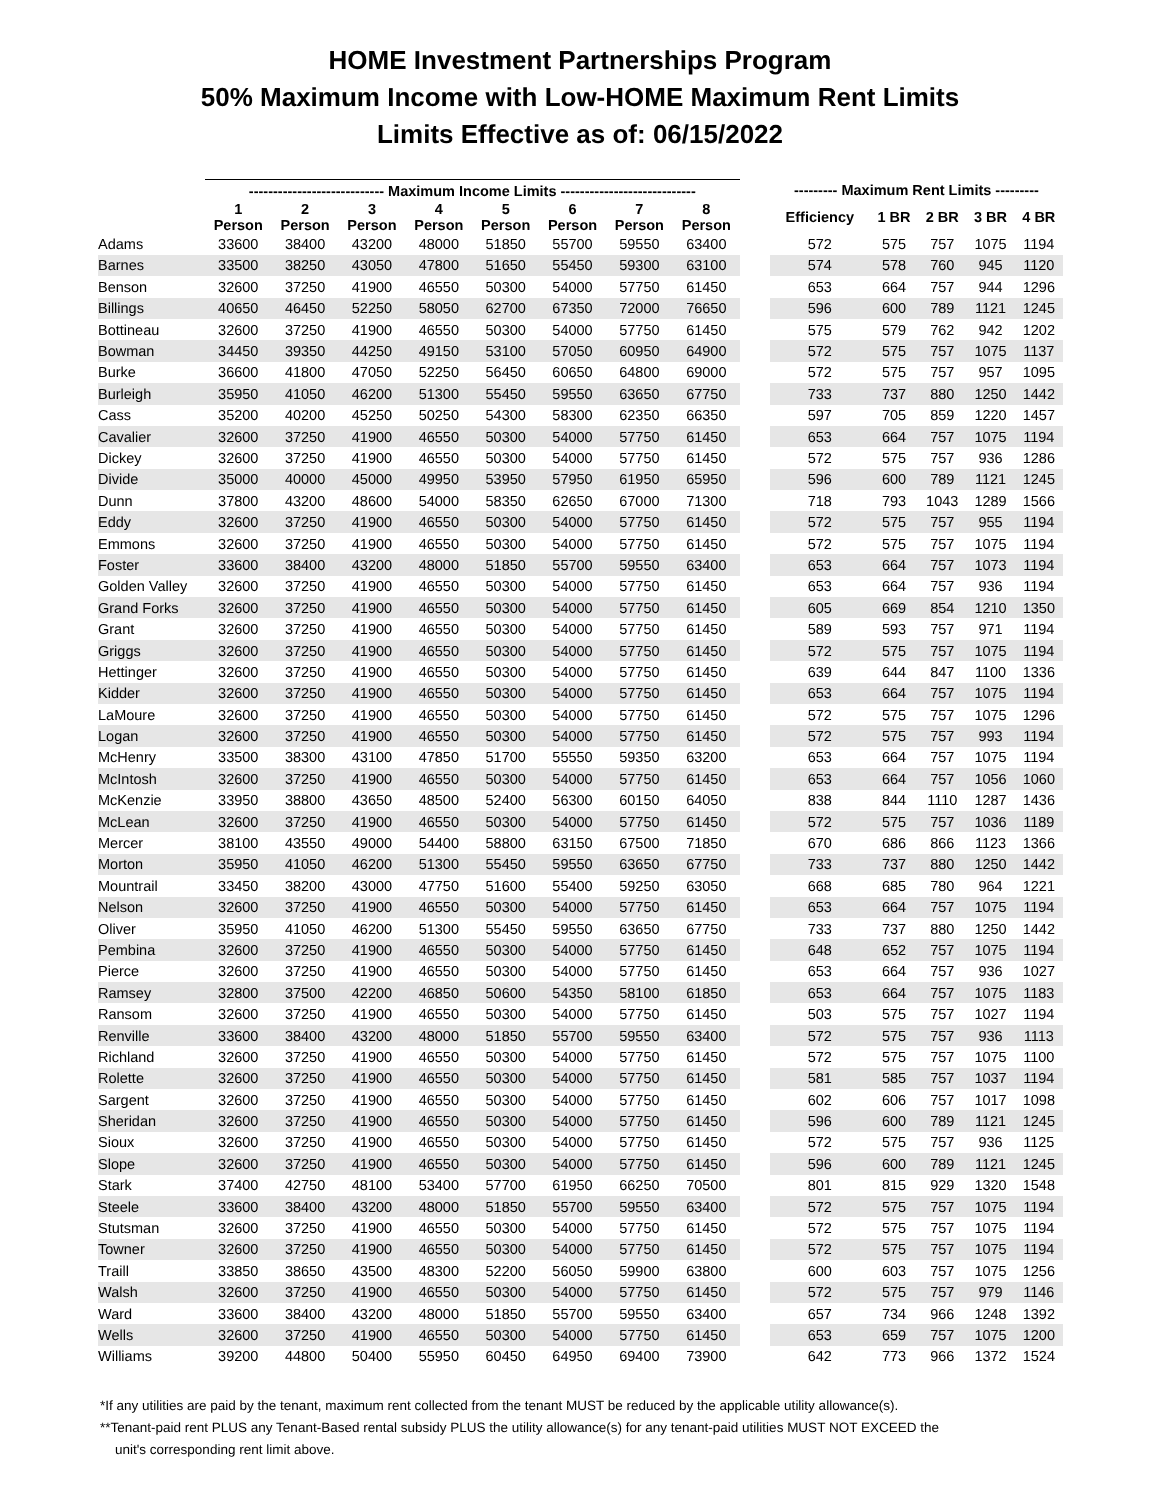HOME Investment Partnerships Program
50% Maximum Income with Low-HOME Maximum Rent Limits
Limits Effective as of: 06/15/2022
| | ---------------------------- Maximum Income Limits ---------------------------- | | | | | | | | | --------- Maximum Rent Limits --------- | | | | |
| --- | --- | --- | --- | --- | --- | --- | --- | --- | --- | --- | --- | --- | --- | --- |
| | 1 Person | 2 Person | 3 Person | 4 Person | 5 Person | 6 Person | 7 Person | 8 Person | | Efficiency | 1 BR | 2 BR | 3 BR | 4 BR |
| Adams | 33600 | 38400 | 43200 | 48000 | 51850 | 55700 | 59550 | 63400 | | 572 | 575 | 757 | 1075 | 1194 |
| Barnes | 33500 | 38250 | 43050 | 47800 | 51650 | 55450 | 59300 | 63100 | | 574 | 578 | 760 | 945 | 1120 |
| Benson | 32600 | 37250 | 41900 | 46550 | 50300 | 54000 | 57750 | 61450 | | 653 | 664 | 757 | 944 | 1296 |
| Billings | 40650 | 46450 | 52250 | 58050 | 62700 | 67350 | 72000 | 76650 | | 596 | 600 | 789 | 1121 | 1245 |
| Bottineau | 32600 | 37250 | 41900 | 46550 | 50300 | 54000 | 57750 | 61450 | | 575 | 579 | 762 | 942 | 1202 |
| Bowman | 34450 | 39350 | 44250 | 49150 | 53100 | 57050 | 60950 | 64900 | | 572 | 575 | 757 | 1075 | 1137 |
| Burke | 36600 | 41800 | 47050 | 52250 | 56450 | 60650 | 64800 | 69000 | | 572 | 575 | 757 | 957 | 1095 |
| Burleigh | 35950 | 41050 | 46200 | 51300 | 55450 | 59550 | 63650 | 67750 | | 733 | 737 | 880 | 1250 | 1442 |
| Cass | 35200 | 40200 | 45250 | 50250 | 54300 | 58300 | 62350 | 66350 | | 597 | 705 | 859 | 1220 | 1457 |
| Cavalier | 32600 | 37250 | 41900 | 46550 | 50300 | 54000 | 57750 | 61450 | | 653 | 664 | 757 | 1075 | 1194 |
| Dickey | 32600 | 37250 | 41900 | 46550 | 50300 | 54000 | 57750 | 61450 | | 572 | 575 | 757 | 936 | 1286 |
| Divide | 35000 | 40000 | 45000 | 49950 | 53950 | 57950 | 61950 | 65950 | | 596 | 600 | 789 | 1121 | 1245 |
| Dunn | 37800 | 43200 | 48600 | 54000 | 58350 | 62650 | 67000 | 71300 | | 718 | 793 | 1043 | 1289 | 1566 |
| Eddy | 32600 | 37250 | 41900 | 46550 | 50300 | 54000 | 57750 | 61450 | | 572 | 575 | 757 | 955 | 1194 |
| Emmons | 32600 | 37250 | 41900 | 46550 | 50300 | 54000 | 57750 | 61450 | | 572 | 575 | 757 | 1075 | 1194 |
| Foster | 33600 | 38400 | 43200 | 48000 | 51850 | 55700 | 59550 | 63400 | | 653 | 664 | 757 | 1073 | 1194 |
| Golden Valley | 32600 | 37250 | 41900 | 46550 | 50300 | 54000 | 57750 | 61450 | | 653 | 664 | 757 | 936 | 1194 |
| Grand Forks | 32600 | 37250 | 41900 | 46550 | 50300 | 54000 | 57750 | 61450 | | 605 | 669 | 854 | 1210 | 1350 |
| Grant | 32600 | 37250 | 41900 | 46550 | 50300 | 54000 | 57750 | 61450 | | 589 | 593 | 757 | 971 | 1194 |
| Griggs | 32600 | 37250 | 41900 | 46550 | 50300 | 54000 | 57750 | 61450 | | 572 | 575 | 757 | 1075 | 1194 |
| Hettinger | 32600 | 37250 | 41900 | 46550 | 50300 | 54000 | 57750 | 61450 | | 639 | 644 | 847 | 1100 | 1336 |
| Kidder | 32600 | 37250 | 41900 | 46550 | 50300 | 54000 | 57750 | 61450 | | 653 | 664 | 757 | 1075 | 1194 |
| LaMoure | 32600 | 37250 | 41900 | 46550 | 50300 | 54000 | 57750 | 61450 | | 572 | 575 | 757 | 1075 | 1296 |
| Logan | 32600 | 37250 | 41900 | 46550 | 50300 | 54000 | 57750 | 61450 | | 572 | 575 | 757 | 993 | 1194 |
| McHenry | 33500 | 38300 | 43100 | 47850 | 51700 | 55550 | 59350 | 63200 | | 653 | 664 | 757 | 1075 | 1194 |
| McIntosh | 32600 | 37250 | 41900 | 46550 | 50300 | 54000 | 57750 | 61450 | | 653 | 664 | 757 | 1056 | 1060 |
| McKenzie | 33950 | 38800 | 43650 | 48500 | 52400 | 56300 | 60150 | 64050 | | 838 | 844 | 1110 | 1287 | 1436 |
| McLean | 32600 | 37250 | 41900 | 46550 | 50300 | 54000 | 57750 | 61450 | | 572 | 575 | 757 | 1036 | 1189 |
| Mercer | 38100 | 43550 | 49000 | 54400 | 58800 | 63150 | 67500 | 71850 | | 670 | 686 | 866 | 1123 | 1366 |
| Morton | 35950 | 41050 | 46200 | 51300 | 55450 | 59550 | 63650 | 67750 | | 733 | 737 | 880 | 1250 | 1442 |
| Mountrail | 33450 | 38200 | 43000 | 47750 | 51600 | 55400 | 59250 | 63050 | | 668 | 685 | 780 | 964 | 1221 |
| Nelson | 32600 | 37250 | 41900 | 46550 | 50300 | 54000 | 57750 | 61450 | | 653 | 664 | 757 | 1075 | 1194 |
| Oliver | 35950 | 41050 | 46200 | 51300 | 55450 | 59550 | 63650 | 67750 | | 733 | 737 | 880 | 1250 | 1442 |
| Pembina | 32600 | 37250 | 41900 | 46550 | 50300 | 54000 | 57750 | 61450 | | 648 | 652 | 757 | 1075 | 1194 |
| Pierce | 32600 | 37250 | 41900 | 46550 | 50300 | 54000 | 57750 | 61450 | | 653 | 664 | 757 | 936 | 1027 |
| Ramsey | 32800 | 37500 | 42200 | 46850 | 50600 | 54350 | 58100 | 61850 | | 653 | 664 | 757 | 1075 | 1183 |
| Ransom | 32600 | 37250 | 41900 | 46550 | 50300 | 54000 | 57750 | 61450 | | 503 | 575 | 757 | 1027 | 1194 |
| Renville | 33600 | 38400 | 43200 | 48000 | 51850 | 55700 | 59550 | 63400 | | 572 | 575 | 757 | 936 | 1113 |
| Richland | 32600 | 37250 | 41900 | 46550 | 50300 | 54000 | 57750 | 61450 | | 572 | 575 | 757 | 1075 | 1100 |
| Rolette | 32600 | 37250 | 41900 | 46550 | 50300 | 54000 | 57750 | 61450 | | 581 | 585 | 757 | 1037 | 1194 |
| Sargent | 32600 | 37250 | 41900 | 46550 | 50300 | 54000 | 57750 | 61450 | | 602 | 606 | 757 | 1017 | 1098 |
| Sheridan | 32600 | 37250 | 41900 | 46550 | 50300 | 54000 | 57750 | 61450 | | 596 | 600 | 789 | 1121 | 1245 |
| Sioux | 32600 | 37250 | 41900 | 46550 | 50300 | 54000 | 57750 | 61450 | | 572 | 575 | 757 | 936 | 1125 |
| Slope | 32600 | 37250 | 41900 | 46550 | 50300 | 54000 | 57750 | 61450 | | 596 | 600 | 789 | 1121 | 1245 |
| Stark | 37400 | 42750 | 48100 | 53400 | 57700 | 61950 | 66250 | 70500 | | 801 | 815 | 929 | 1320 | 1548 |
| Steele | 33600 | 38400 | 43200 | 48000 | 51850 | 55700 | 59550 | 63400 | | 572 | 575 | 757 | 1075 | 1194 |
| Stutsman | 32600 | 37250 | 41900 | 46550 | 50300 | 54000 | 57750 | 61450 | | 572 | 575 | 757 | 1075 | 1194 |
| Towner | 32600 | 37250 | 41900 | 46550 | 50300 | 54000 | 57750 | 61450 | | 572 | 575 | 757 | 1075 | 1194 |
| Traill | 33850 | 38650 | 43500 | 48300 | 52200 | 56050 | 59900 | 63800 | | 600 | 603 | 757 | 1075 | 1256 |
| Walsh | 32600 | 37250 | 41900 | 46550 | 50300 | 54000 | 57750 | 61450 | | 572 | 575 | 757 | 979 | 1146 |
| Ward | 33600 | 38400 | 43200 | 48000 | 51850 | 55700 | 59550 | 63400 | | 657 | 734 | 966 | 1248 | 1392 |
| Wells | 32600 | 37250 | 41900 | 46550 | 50300 | 54000 | 57750 | 61450 | | 653 | 659 | 757 | 1075 | 1200 |
| Williams | 39200 | 44800 | 50400 | 55950 | 60450 | 64950 | 69400 | 73900 | | 642 | 773 | 966 | 1372 | 1524 |
*If any utilities are paid by the tenant, maximum rent collected from the tenant MUST be reduced by the applicable utility allowance(s).
**Tenant-paid rent PLUS any Tenant-Based rental subsidy PLUS the utility allowance(s) for any tenant-paid utilities MUST NOT EXCEED the
unit's corresponding rent limit above.